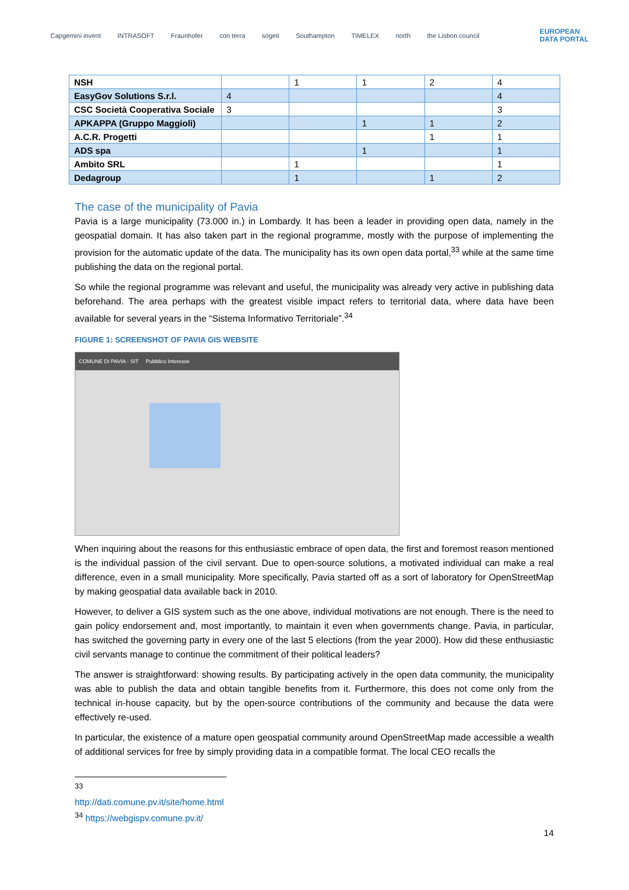Capgemini invent INTRASOFT Fraunhofer con terra sogeti Southampton TIMELEX north the Lisbon council EUROPEAN
DATA PORTAL
| NSH | | 1 | 1 | 2 | 4 |
| EasyGov Solutions S.r.l. | 4 | | | | 4 |
| CSC Società Cooperativa Sociale | 3 | | | | 3 |
| APKAPPA (Gruppo Maggioli) | | | 1 | 1 | 2 |
| A.C.R. Progetti | | | | 1 | 1 |
| ADS spa | | | 1 | | 1 |
| Ambito SRL | | 1 | | | 1 |
| Dedagroup | | 1 | | 1 | 2 |
The case of the municipality of Pavia
Pavia is a large municipality (73.000 in.) in Lombardy. It has been a leader in providing open data, namely in the geospatial domain. It has also taken part in the regional programme, mostly with the purpose of implementing the provision for the automatic update of the data. The municipality has its own open data portal,<sup>33</sup> while at the same time publishing the data on the regional portal.
So while the regional programme was relevant and useful, the municipality was already very active in publishing data beforehand. The area perhaps with the greatest visible impact refers to territorial data, where data have been available for several years in the “Sistema Informativo Territoriale”.<sup>34</sup>
FIGURE 1: SCREENSHOT OF PAVIA GIS WEBSITE
COMUNE DI PAVIA - SIT Pubblico Interesse
When inquiring about the reasons for this enthusiastic embrace of open data, the first and foremost reason mentioned is the individual passion of the civil servant. Due to open-source solutions, a motivated individual can make a real difference, even in a small municipality. More specifically, Pavia started off as a sort of laboratory for OpenStreetMap by making geospatial data available back in 2010.
However, to deliver a GIS system such as the one above, individual motivations are not enough. There is the need to gain policy endorsement and, most importantly, to maintain it even when governments change. Pavia, in particular, has switched the governing party in every one of the last 5 elections (from the year 2000). How did these enthusiastic civil servants manage to continue the commitment of their political leaders?
The answer is straightforward: showing results. By participating actively in the open data community, the municipality was able to publish the data and obtain tangible benefits from it. Furthermore, this does not come only from the technical in-house capacity, but by the open-source contributions of the community and because the data were effectively re-used.
In particular, the existence of a mature open geospatial community around OpenStreetMap made accessible a wealth of additional services for free by simply providing data in a compatible format. The local CEO recalls the
<sup>33</sup> http://dati.comune.pv.it/site/home.html
<sup>34</sup> https://webgispv.comune.pv.it/
14